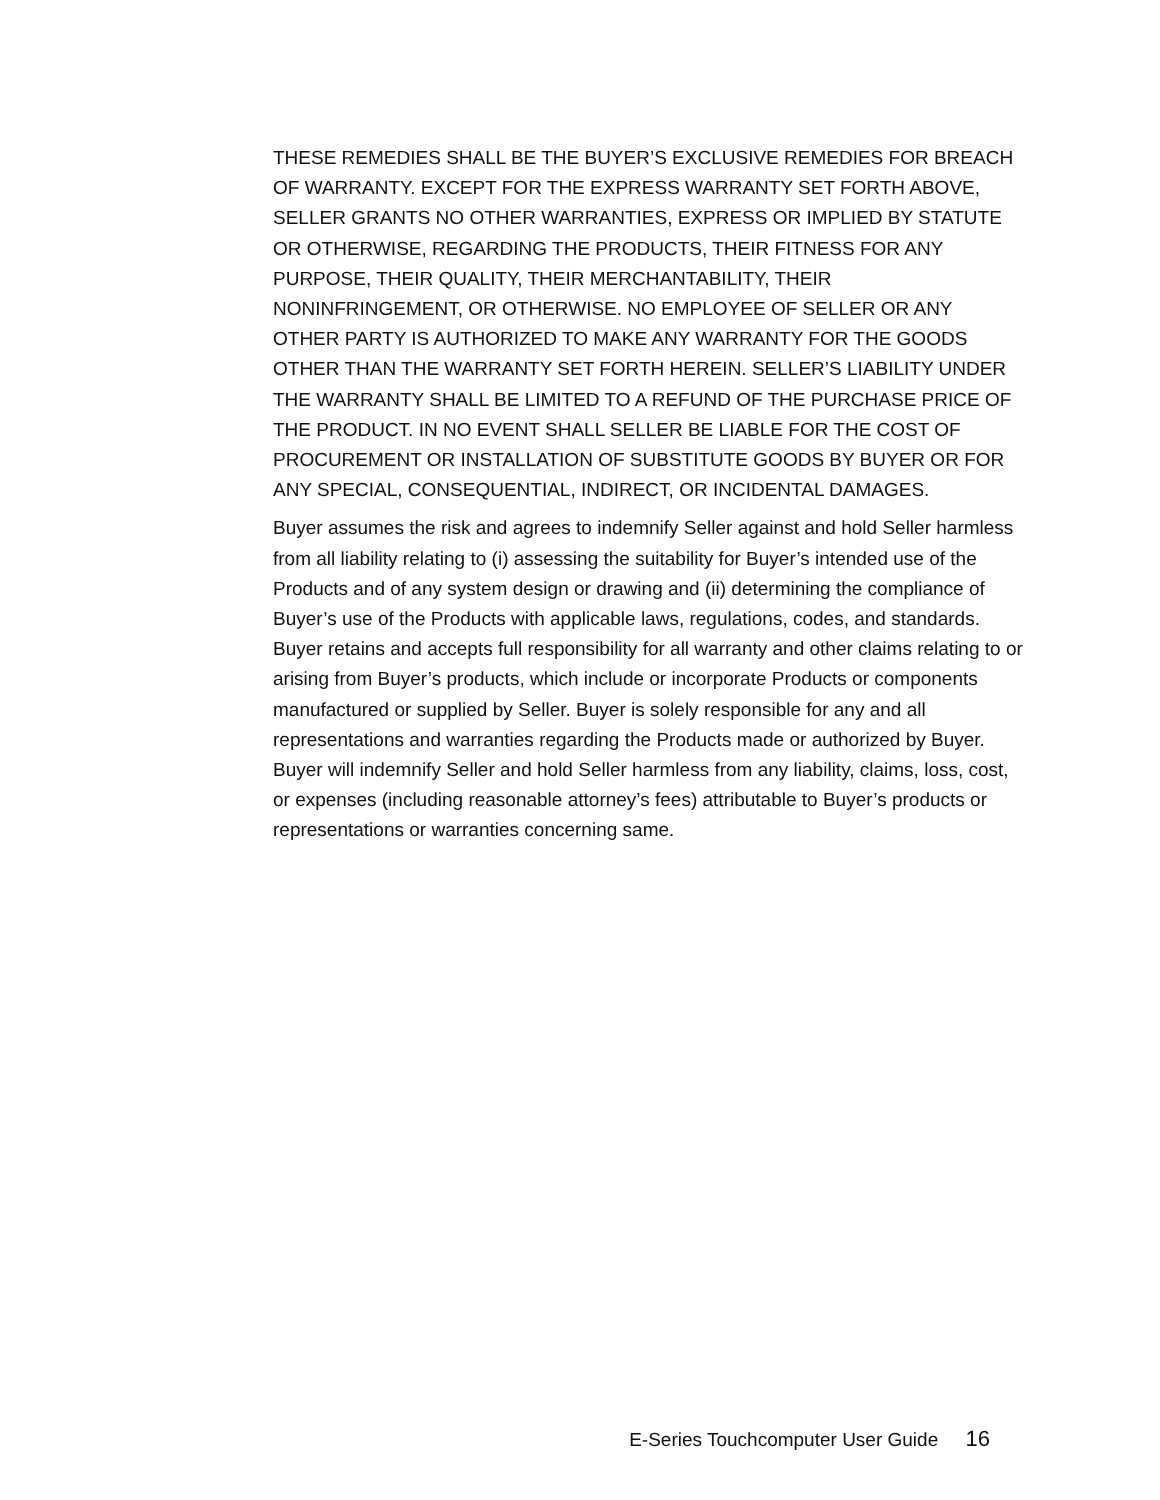THESE REMEDIES SHALL BE THE BUYER’S EXCLUSIVE REMEDIES FOR BREACH OF WARRANTY. EXCEPT FOR THE EXPRESS WARRANTY SET FORTH ABOVE, SELLER GRANTS NO OTHER WARRANTIES, EXPRESS OR IMPLIED BY STATUTE OR OTHERWISE, REGARDING THE PRODUCTS, THEIR FITNESS FOR ANY PURPOSE, THEIR QUALITY, THEIR MERCHANTABILITY, THEIR NONINFRINGEMENT, OR OTHERWISE. NO EMPLOYEE OF SELLER OR ANY OTHER PARTY IS AUTHORIZED TO MAKE ANY WARRANTY FOR THE GOODS OTHER THAN THE WARRANTY SET FORTH HEREIN. SELLER’S LIABILITY UNDER THE WARRANTY SHALL BE LIMITED TO A REFUND OF THE PURCHASE PRICE OF THE PRODUCT. IN NO EVENT SHALL SELLER BE LIABLE FOR THE COST OF PROCUREMENT OR INSTALLATION OF SUBSTITUTE GOODS BY BUYER OR FOR ANY SPECIAL, CONSEQUENTIAL, INDIRECT, OR INCIDENTAL DAMAGES.
Buyer assumes the risk and agrees to indemnify Seller against and hold Seller harmless from all liability relating to (i) assessing the suitability for Buyer’s intended use of the Products and of any system design or drawing and (ii) determining the compliance of Buyer’s use of the Products with applicable laws, regulations, codes, and standards. Buyer retains and accepts full responsibility for all warranty and other claims relating to or arising from Buyer’s products, which include or incorporate Products or components manufactured or supplied by Seller. Buyer is solely responsible for any and all representations and warranties regarding the Products made or authorized by Buyer. Buyer will indemnify Seller and hold Seller harmless from any liability, claims, loss, cost, or expenses (including reasonable attorney’s fees) attributable to Buyer’s products or representations or warranties concerning same.
E-Series Touchcomputer User Guide 16